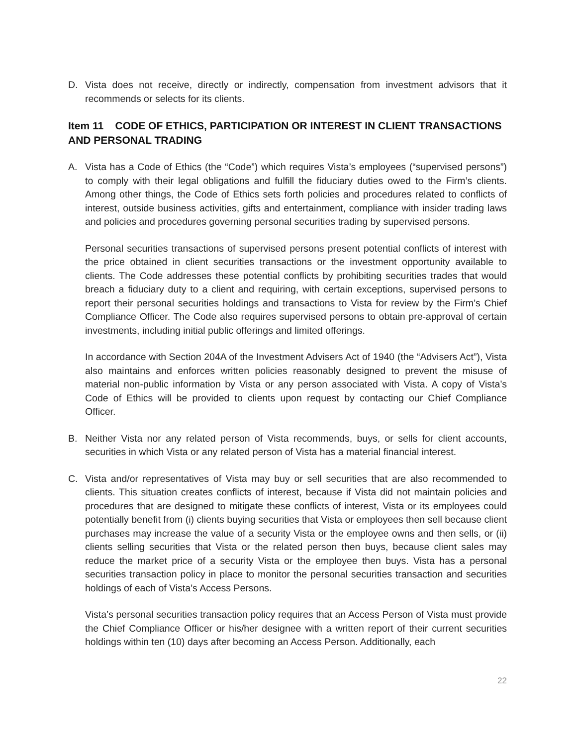D. Vista does not receive, directly or indirectly, compensation from investment advisors that it recommends or selects for its clients.
Item 11 CODE OF ETHICS, PARTICIPATION OR INTEREST IN CLIENT TRANSACTIONS AND PERSONAL TRADING
A. Vista has a Code of Ethics (the “Code”) which requires Vista’s employees (“supervised persons”) to comply with their legal obligations and fulfill the fiduciary duties owed to the Firm’s clients. Among other things, the Code of Ethics sets forth policies and procedures related to conflicts of interest, outside business activities, gifts and entertainment, compliance with insider trading laws and policies and procedures governing personal securities trading by supervised persons.
Personal securities transactions of supervised persons present potential conflicts of interest with the price obtained in client securities transactions or the investment opportunity available to clients. The Code addresses these potential conflicts by prohibiting securities trades that would breach a fiduciary duty to a client and requiring, with certain exceptions, supervised persons to report their personal securities holdings and transactions to Vista for review by the Firm’s Chief Compliance Officer. The Code also requires supervised persons to obtain pre-approval of certain investments, including initial public offerings and limited offerings.
In accordance with Section 204A of the Investment Advisers Act of 1940 (the “Advisers Act”), Vista also maintains and enforces written policies reasonably designed to prevent the misuse of material non-public information by Vista or any person associated with Vista. A copy of Vista’s Code of Ethics will be provided to clients upon request by contacting our Chief Compliance Officer.
B. Neither Vista nor any related person of Vista recommends, buys, or sells for client accounts, securities in which Vista or any related person of Vista has a material financial interest.
C. Vista and/or representatives of Vista may buy or sell securities that are also recommended to clients. This situation creates conflicts of interest, because if Vista did not maintain policies and procedures that are designed to mitigate these conflicts of interest, Vista or its employees could potentially benefit from (i) clients buying securities that Vista or employees then sell because client purchases may increase the value of a security Vista or the employee owns and then sells, or (ii) clients selling securities that Vista or the related person then buys, because client sales may reduce the market price of a security Vista or the employee then buys. Vista has a personal securities transaction policy in place to monitor the personal securities transaction and securities holdings of each of Vista’s Access Persons.
Vista’s personal securities transaction policy requires that an Access Person of Vista must provide the Chief Compliance Officer or his/her designee with a written report of their current securities holdings within ten (10) days after becoming an Access Person. Additionally, each
22